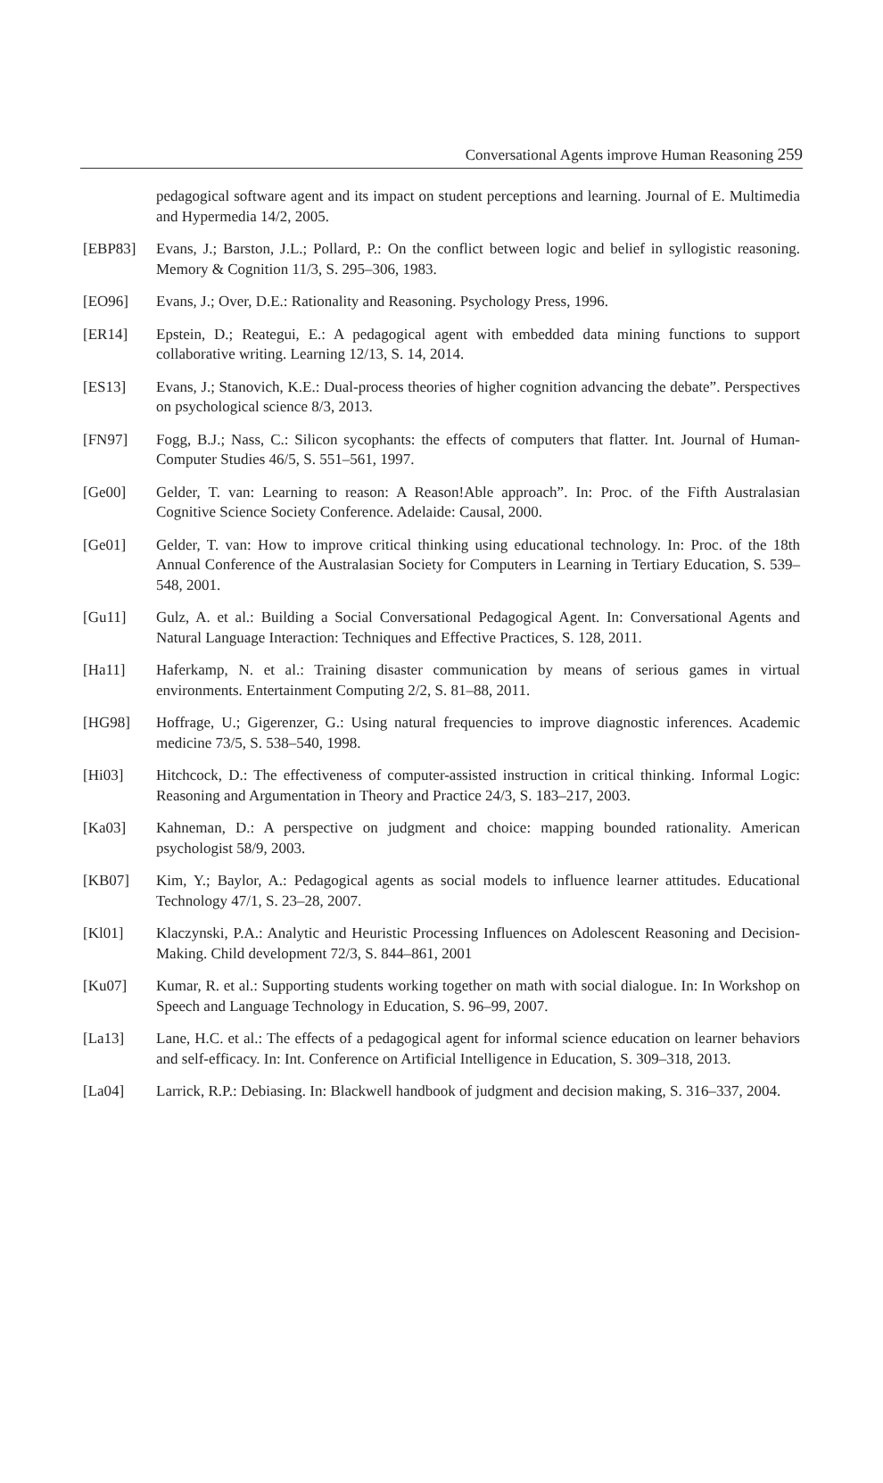Conversational Agents improve Human Reasoning 259
pedagogical software agent and its impact on student perceptions and learning. Journal of E. Multimedia and Hypermedia 14/2, 2005.
[EBP83] Evans, J.; Barston, J.L.; Pollard, P.: On the conflict between logic and belief in syllogistic reasoning. Memory & Cognition 11/3, S. 295–306, 1983.
[EO96] Evans, J.; Over, D.E.: Rationality and Reasoning. Psychology Press, 1996.
[ER14] Epstein, D.; Reategui, E.: A pedagogical agent with embedded data mining functions to support collaborative writing. Learning 12/13, S. 14, 2014.
[ES13] Evans, J.; Stanovich, K.E.: Dual-process theories of higher cognition advancing the debate”. Perspectives on psychological science 8/3, 2013.
[FN97] Fogg, B.J.; Nass, C.: Silicon sycophants: the effects of computers that flatter. Int. Journal of Human-Computer Studies 46/5, S. 551–561, 1997.
[Ge00] Gelder, T. van: Learning to reason: A Reason!Able approach”. In: Proc. of the Fifth Australasian Cognitive Science Society Conference. Adelaide: Causal, 2000.
[Ge01] Gelder, T. van: How to improve critical thinking using educational technology. In: Proc. of the 18th Annual Conference of the Australasian Society for Computers in Learning in Tertiary Education, S. 539–548, 2001.
[Gu11] Gulz, A. et al.: Building a Social Conversational Pedagogical Agent. In: Conversational Agents and Natural Language Interaction: Techniques and Effective Practices, S. 128, 2011.
[Ha11] Haferkamp, N. et al.: Training disaster communication by means of serious games in virtual environments. Entertainment Computing 2/2, S. 81–88, 2011.
[HG98] Hoffrage, U.; Gigerenzer, G.: Using natural frequencies to improve diagnostic inferences. Academic medicine 73/5, S. 538–540, 1998.
[Hi03] Hitchcock, D.: The effectiveness of computer-assisted instruction in critical thinking. Informal Logic: Reasoning and Argumentation in Theory and Practice 24/3, S. 183–217, 2003.
[Ka03] Kahneman, D.: A perspective on judgment and choice: mapping bounded rationality. American psychologist 58/9, 2003.
[KB07] Kim, Y.; Baylor, A.: Pedagogical agents as social models to influence learner attitudes. Educational Technology 47/1, S. 23–28, 2007.
[Kl01] Klaczynski, P.A.: Analytic and Heuristic Processing Influences on Adolescent Reasoning and Decision-Making. Child development 72/3, S. 844–861, 2001
[Ku07] Kumar, R. et al.: Supporting students working together on math with social dialogue. In: In Workshop on Speech and Language Technology in Education, S. 96–99, 2007.
[La13] Lane, H.C. et al.: The effects of a pedagogical agent for informal science education on learner behaviors and self-efficacy. In: Int. Conference on Artificial Intelligence in Education, S. 309–318, 2013.
[La04] Larrick, R.P.: Debiasing. In: Blackwell handbook of judgment and decision making, S. 316–337, 2004.